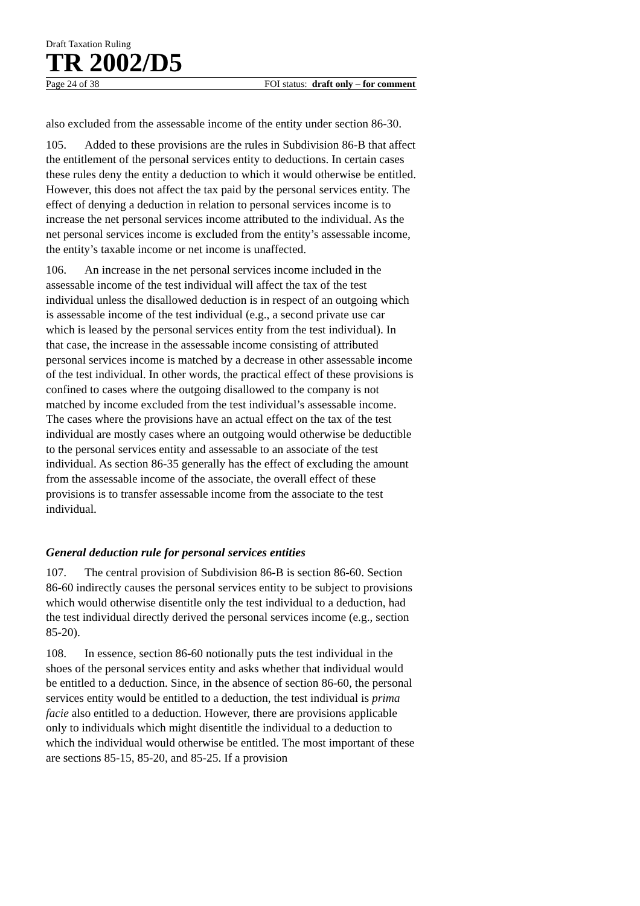Draft Taxation Ruling
TR 2002/D5
Page 24 of 38 FOI status: draft only – for comment
also excluded from the assessable income of the entity under section 86-30.
105. Added to these provisions are the rules in Subdivision 86-B that affect the entitlement of the personal services entity to deductions. In certain cases these rules deny the entity a deduction to which it would otherwise be entitled. However, this does not affect the tax paid by the personal services entity. The effect of denying a deduction in relation to personal services income is to increase the net personal services income attributed to the individual. As the net personal services income is excluded from the entity’s assessable income, the entity’s taxable income or net income is unaffected.
106. An increase in the net personal services income included in the assessable income of the test individual will affect the tax of the test individual unless the disallowed deduction is in respect of an outgoing which is assessable income of the test individual (e.g., a second private use car which is leased by the personal services entity from the test individual). In that case, the increase in the assessable income consisting of attributed personal services income is matched by a decrease in other assessable income of the test individual. In other words, the practical effect of these provisions is confined to cases where the outgoing disallowed to the company is not matched by income excluded from the test individual’s assessable income. The cases where the provisions have an actual effect on the tax of the test individual are mostly cases where an outgoing would otherwise be deductible to the personal services entity and assessable to an associate of the test individual. As section 86-35 generally has the effect of excluding the amount from the assessable income of the associate, the overall effect of these provisions is to transfer assessable income from the associate to the test individual.
General deduction rule for personal services entities
107. The central provision of Subdivision 86-B is section 86-60. Section 86-60 indirectly causes the personal services entity to be subject to provisions which would otherwise disentitle only the test individual to a deduction, had the test individual directly derived the personal services income (e.g., section 85-20).
108. In essence, section 86-60 notionally puts the test individual in the shoes of the personal services entity and asks whether that individual would be entitled to a deduction. Since, in the absence of section 86-60, the personal services entity would be entitled to a deduction, the test individual is prima facie also entitled to a deduction. However, there are provisions applicable only to individuals which might disentitle the individual to a deduction to which the individual would otherwise be entitled. The most important of these are sections 85-15, 85-20, and 85-25. If a provision